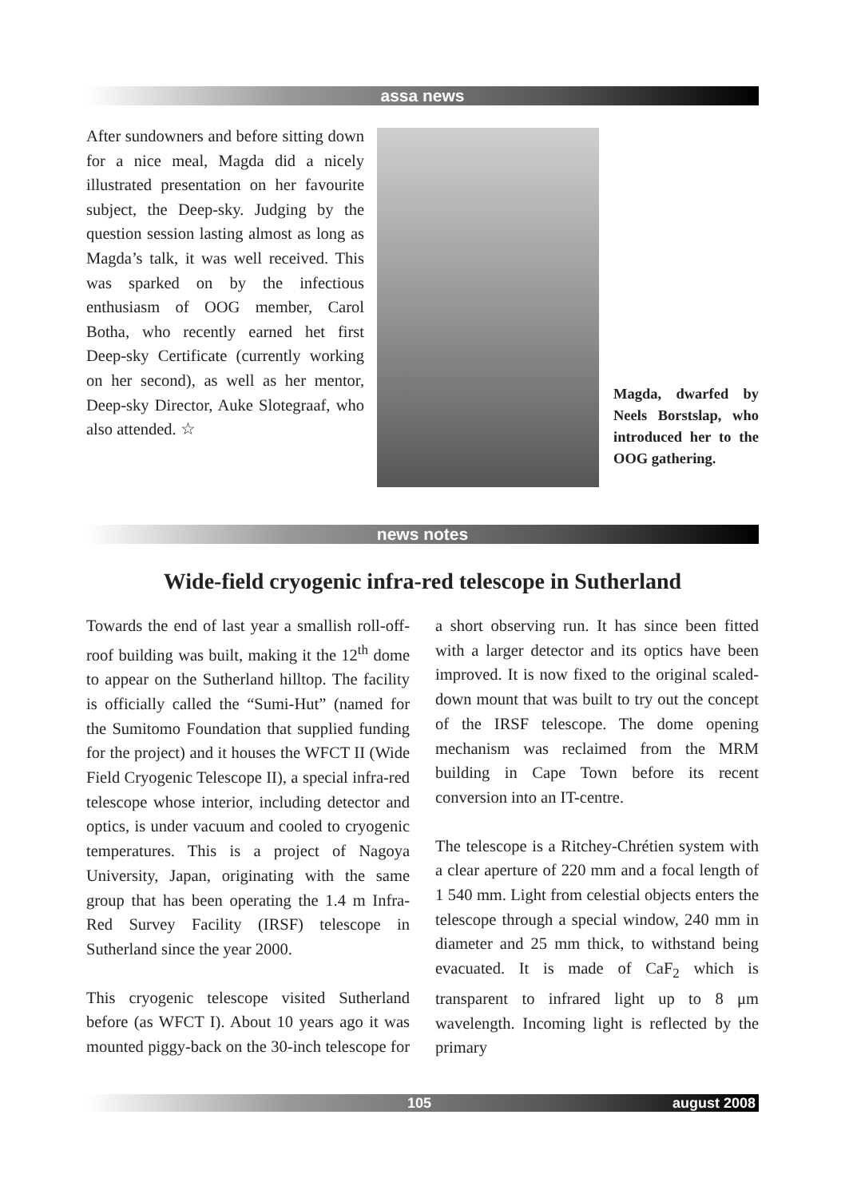assa news
After sundowners and before sitting down for a nice meal, Magda did a nicely illustrated presentation on her favourite subject, the Deep-sky. Judging by the question session lasting almost as long as Magda’s talk, it was well received. This was sparked on by the infectious enthusiasm of OOG member, Carol Botha, who recently earned het first Deep-sky Certificate (currently working on her second), as well as her mentor, Deep-sky Director, Auke Slotegraaf, who also attended. ☆
Magda, dwarfed by Neels Borstslap, who introduced her to the OOG gathering.
news notes
Wide-field cryogenic infra-red telescope in Sutherland
Towards the end of last year a smallish roll-off-roof building was built, making it the 12<sup>th</sup> dome to appear on the Sutherland hilltop. The facility is officially called the “Sumi-Hut” (named for the Sumitomo Foundation that supplied funding for the project) and it houses the WFCT II (Wide Field Cryogenic Telescope II), a special infra-red telescope whose interior, including detector and optics, is under vacuum and cooled to cryogenic temperatures. This is a project of Nagoya University, Japan, originating with the same group that has been operating the 1.4 m Infra-Red Survey Facility (IRSF) telescope in Sutherland since the year 2000.
This cryogenic telescope visited Sutherland before (as WFCT I). About 10 years ago it was mounted piggy-back on the 30-inch telescope for a short observing run. It has since been fitted with a larger detector and its optics have been improved. It is now fixed to the original scaled-down mount that was built to try out the concept of the IRSF telescope. The dome opening mechanism was reclaimed from the MRM building in Cape Town before its recent conversion into an IT-centre.
The telescope is a Ritchey-Chrétien system with a clear aperture of 220 mm and a focal length of 1 540 mm. Light from celestial objects enters the telescope through a special window, 240 mm in diameter and 25 mm thick, to withstand being evacuated. It is made of CaF<sub>2</sub> which is transparent to infrared light up to 8 μm wavelength. Incoming light is reflected by the primary
105 august 2008